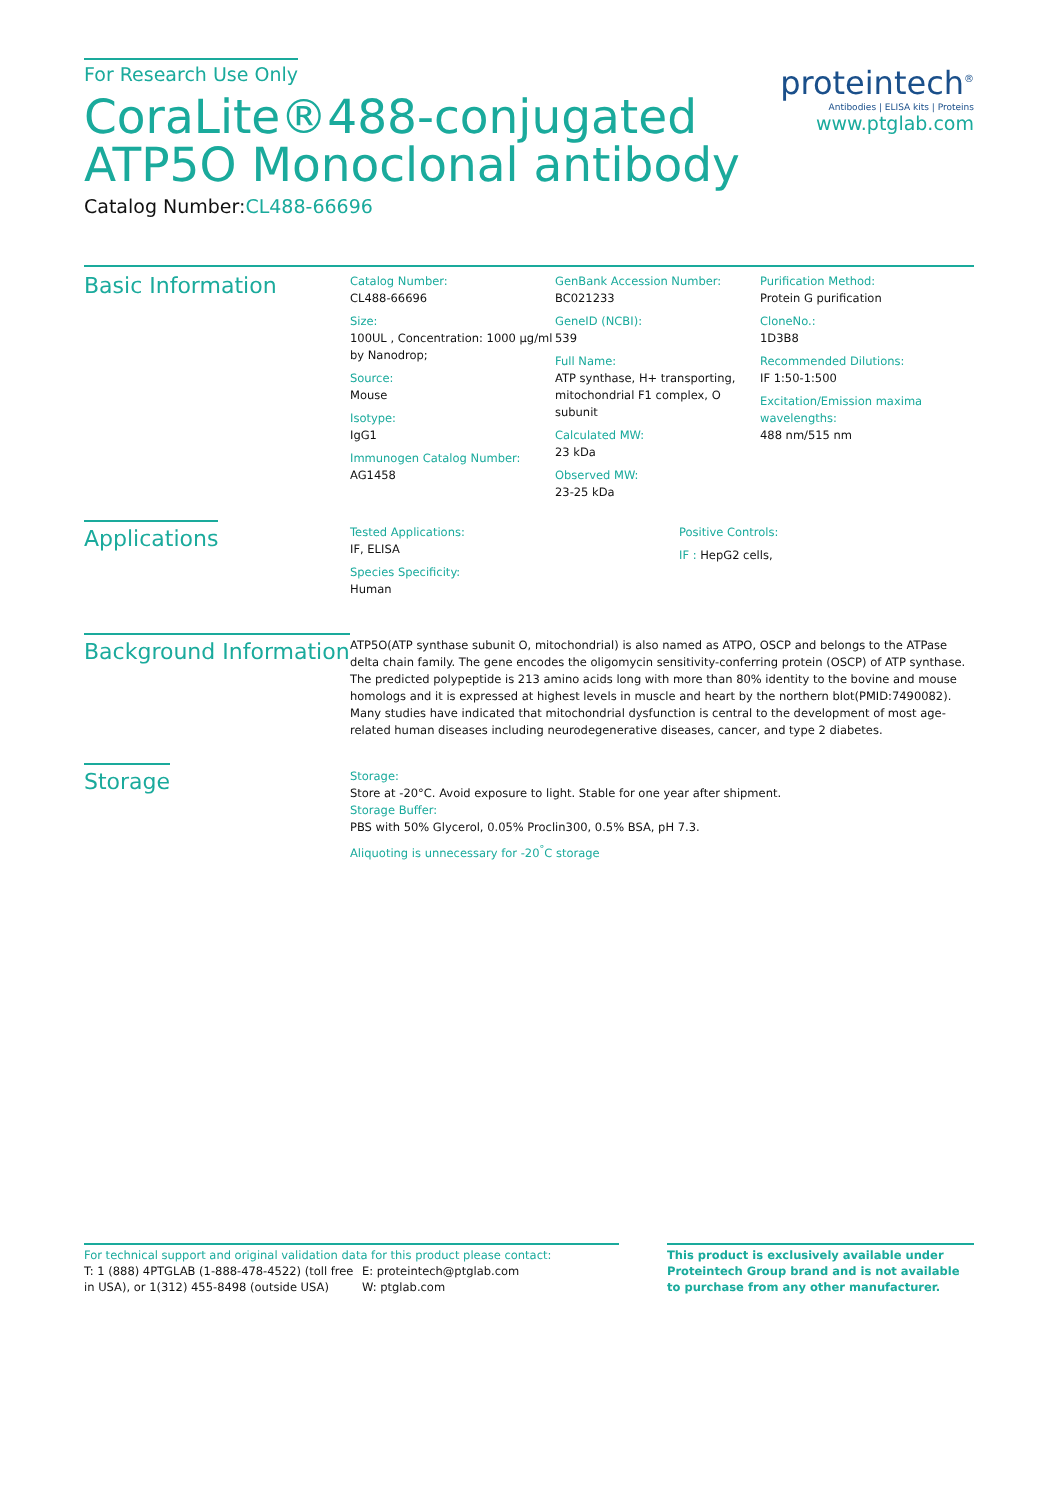For Research Use Only
CoraLite®488-conjugated
ATP5O Monoclonal antibody
Catalog Number:CL488-66696
proteintech<sup>®</sup>
Antibodies | ELISA kits | Proteins
www.ptglab.com
Basic Information
Catalog Number:
CL488-66696
Size:
100UL , Concentration: 1000 μg/ml by Nanodrop;
Source:
Mouse
Isotype:
IgG1
Immunogen Catalog Number:
AG1458
GenBank Accession Number:
BC021233
GeneID (NCBI):
539
Full Name:
ATP synthase, H+ transporting, mitochondrial F1 complex, O subunit
Calculated MW:
23 kDa
Observed MW:
23-25 kDa
Purification Method:
Protein G purification
CloneNo.:
1D3B8
Recommended Dilutions:
IF 1:50-1:500
Excitation/Emission maxima wavelengths:
488 nm/515 nm
Applications
Tested Applications:
IF, ELISA
Species Specificity:
Human
Positive Controls:
IF : HepG2 cells,
Background Information
ATP5O(ATP synthase subunit O, mitochondrial) is also named as ATPO, OSCP and belongs to the ATPase delta chain family. The gene encodes the oligomycin sensitivity-conferring protein (OSCP) of ATP synthase. The predicted polypeptide is 213 amino acids long with more than 80% identity to the bovine and mouse homologs and it is expressed at highest levels in muscle and heart by the northern blot(PMID:7490082). Many studies have indicated that mitochondrial dysfunction is central to the development of most age-related human diseases including neurodegenerative diseases, cancer, and type 2 diabetes.
Storage
Storage:
Store at -20°C. Avoid exposure to light. Stable for one year after shipment.
Storage Buffer:
PBS with 50% Glycerol, 0.05% Proclin300, 0.5% BSA, pH 7.3.
Aliquoting is unnecessary for -20<sup>°</sup>C storage
For technical support and original validation data for this product please contact:
T: 1 (888) 4PTGLAB (1-888-478-4522) (toll free in USA), or 1(312) 455-8498 (outside USA)
E: proteintech@ptglab.com
W: ptglab.com
This product is exclusively available under Proteintech Group brand and is not available to purchase from any other manufacturer.